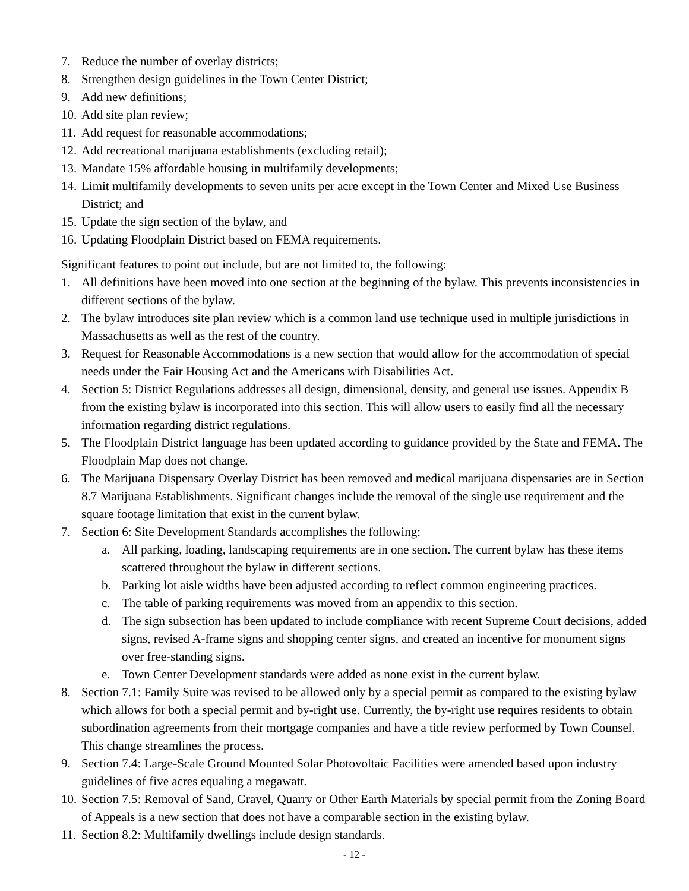7. Reduce the number of overlay districts;
8. Strengthen design guidelines in the Town Center District;
9. Add new definitions;
10. Add site plan review;
11. Add request for reasonable accommodations;
12. Add recreational marijuana establishments (excluding retail);
13. Mandate 15% affordable housing in multifamily developments;
14. Limit multifamily developments to seven units per acre except in the Town Center and Mixed Use Business District; and
15. Update the sign section of the bylaw, and
16. Updating Floodplain District based on FEMA requirements.
Significant features to point out include, but are not limited to, the following:
1. All definitions have been moved into one section at the beginning of the bylaw. This prevents inconsistencies in different sections of the bylaw.
2. The bylaw introduces site plan review which is a common land use technique used in multiple jurisdictions in Massachusetts as well as the rest of the country.
3. Request for Reasonable Accommodations is a new section that would allow for the accommodation of special needs under the Fair Housing Act and the Americans with Disabilities Act.
4. Section 5: District Regulations addresses all design, dimensional, density, and general use issues. Appendix B from the existing bylaw is incorporated into this section. This will allow users to easily find all the necessary information regarding district regulations.
5. The Floodplain District language has been updated according to guidance provided by the State and FEMA. The Floodplain Map does not change.
6. The Marijuana Dispensary Overlay District has been removed and medical marijuana dispensaries are in Section 8.7 Marijuana Establishments. Significant changes include the removal of the single use requirement and the square footage limitation that exist in the current bylaw.
7. Section 6: Site Development Standards accomplishes the following:
a. All parking, loading, landscaping requirements are in one section. The current bylaw has these items scattered throughout the bylaw in different sections.
b. Parking lot aisle widths have been adjusted according to reflect common engineering practices.
c. The table of parking requirements was moved from an appendix to this section.
d. The sign subsection has been updated to include compliance with recent Supreme Court decisions, added signs, revised A-frame signs and shopping center signs, and created an incentive for monument signs over free-standing signs.
e. Town Center Development standards were added as none exist in the current bylaw.
8. Section 7.1: Family Suite was revised to be allowed only by a special permit as compared to the existing bylaw which allows for both a special permit and by-right use. Currently, the by-right use requires residents to obtain subordination agreements from their mortgage companies and have a title review performed by Town Counsel. This change streamlines the process.
9. Section 7.4: Large-Scale Ground Mounted Solar Photovoltaic Facilities were amended based upon industry guidelines of five acres equaling a megawatt.
10. Section 7.5: Removal of Sand, Gravel, Quarry or Other Earth Materials by special permit from the Zoning Board of Appeals is a new section that does not have a comparable section in the existing bylaw.
11. Section 8.2: Multifamily dwellings include design standards.
- 12 -